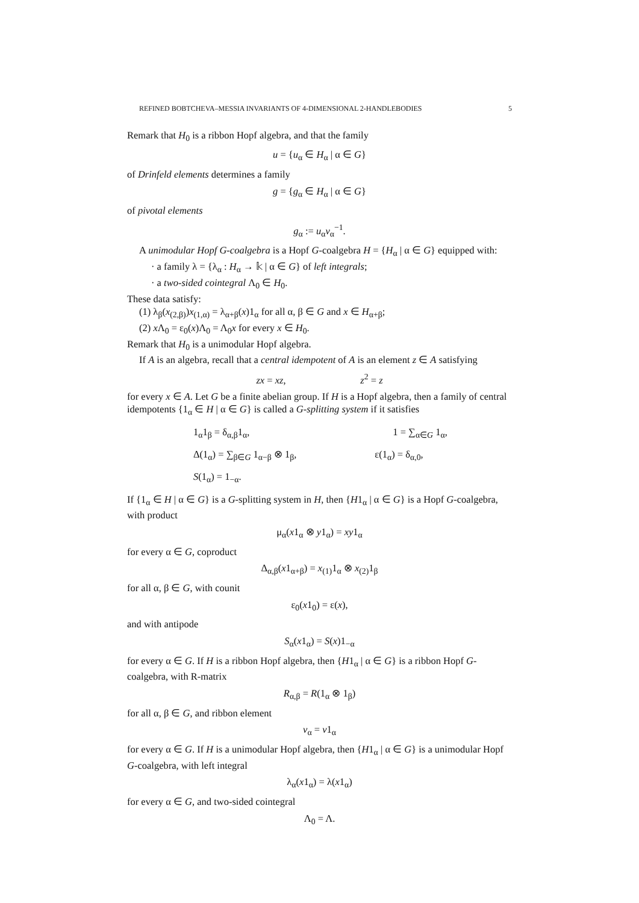REFINED BOBTCHEVA–MESSIA INVARIANTS OF 4-DIMENSIONAL 2-HANDLEBODIES 5
Remark that H<sub>0</sub> is a ribbon Hopf algebra, and that the family
u = {u<sub>α</sub> ∈ H<sub>α</sub> | α ∈ G}
of Drinfeld elements determines a family
g = {g<sub>α</sub> ∈ H<sub>α</sub> | α ∈ G}
of pivotal elements
g<sub>α</sub> := u<sub>α</sub>v<sub>α</sub><sup>−1</sup>.
A unimodular Hopf G-coalgebra is a Hopf G-coalgebra H = {H<sub>α</sub> | α ∈ G} equipped with:
· a family λ = {λ<sub>α</sub> : H<sub>α</sub> → 𝕜 | α ∈ G} of left integrals;
· a two-sided cointegral Λ<sub>0</sub> ∈ H<sub>0</sub>.
These data satisfy:
(1) λ<sub>β</sub>(x<sub>(2,β)</sub>)x<sub>(1,α)</sub> = λ<sub>α+β</sub>(x)1<sub>α</sub> for all α, β ∈ G and x ∈ H<sub>α+β</sub>;
(2) x Λ<sub>0</sub> = ε<sub>0</sub>(x)Λ<sub>0</sub> = Λ<sub>0</sub>x for every x ∈ H<sub>0</sub>.
Remark that H<sub>0</sub> is a unimodular Hopf algebra.
If A is an algebra, recall that a central idempotent of A is an element z ∈ A satisfying
zx = xz, z<sup>2</sup> = z
for every x ∈ A. Let G be a finite abelian group. If H is a Hopf algebra, then a family of central idempotents {1<sub>α</sub> ∈ H | α ∈ G} is called a G-splitting system if it satisfies
| 1<sub>α</sub>1<sub>β</sub> = δ<sub>α,β</sub>1<sub>α</sub>, | 1 = ∑<sub>α∈G</sub> 1<sub>α</sub>, |
| Δ(1<sub>α</sub>) = ∑<sub>β∈G</sub> 1<sub>α−β</sub> ⊗ 1<sub>β</sub>, | ε(1<sub>α</sub>) = δ<sub>α,0</sub>, |
| S (1<sub>α</sub>) = 1<sub>−α</sub>. | |
If {1<sub>α</sub> ∈ H | α ∈ G} is a G-splitting system in H, then {H1<sub>α</sub> | α ∈ G} is a Hopf G-coalgebra, with product
μ<sub>α</sub>(x1<sub>α</sub> ⊗ y1<sub>α</sub>) = xy1<sub>α</sub>
for every α ∈ G, coproduct
Δ<sub>α,β</sub>(x1<sub>α+β</sub>) = x<sub>(1)</sub>1<sub>α</sub> ⊗ x<sub>(2)</sub>1<sub>β</sub>
for all α, β ∈ G, with counit
ε<sub>0</sub>(x1<sub>0</sub>) = ε(x),
and with antipode
S<sub>α</sub>(x1<sub>α</sub>) = S(x)1<sub>−α</sub>
for every α ∈ G. If H is a ribbon Hopf algebra, then {H1<sub>α</sub> | α ∈ G} is a ribbon Hopf G-coalgebra, with R-matrix
R<sub>α,β</sub> = R(1<sub>α</sub> ⊗ 1<sub>β</sub>)
for all α, β ∈ G, and ribbon element
v<sub>α</sub> = v1<sub>α</sub>
for every α ∈ G. If H is a unimodular Hopf algebra, then {H1<sub>α</sub> | α ∈ G} is a unimodular Hopf G-coalgebra, with left integral
λ<sub>α</sub>(x1<sub>α</sub>) = λ(x1<sub>α</sub>)
for every α ∈ G, and two-sided cointegral
Λ<sub>0</sub> = Λ.